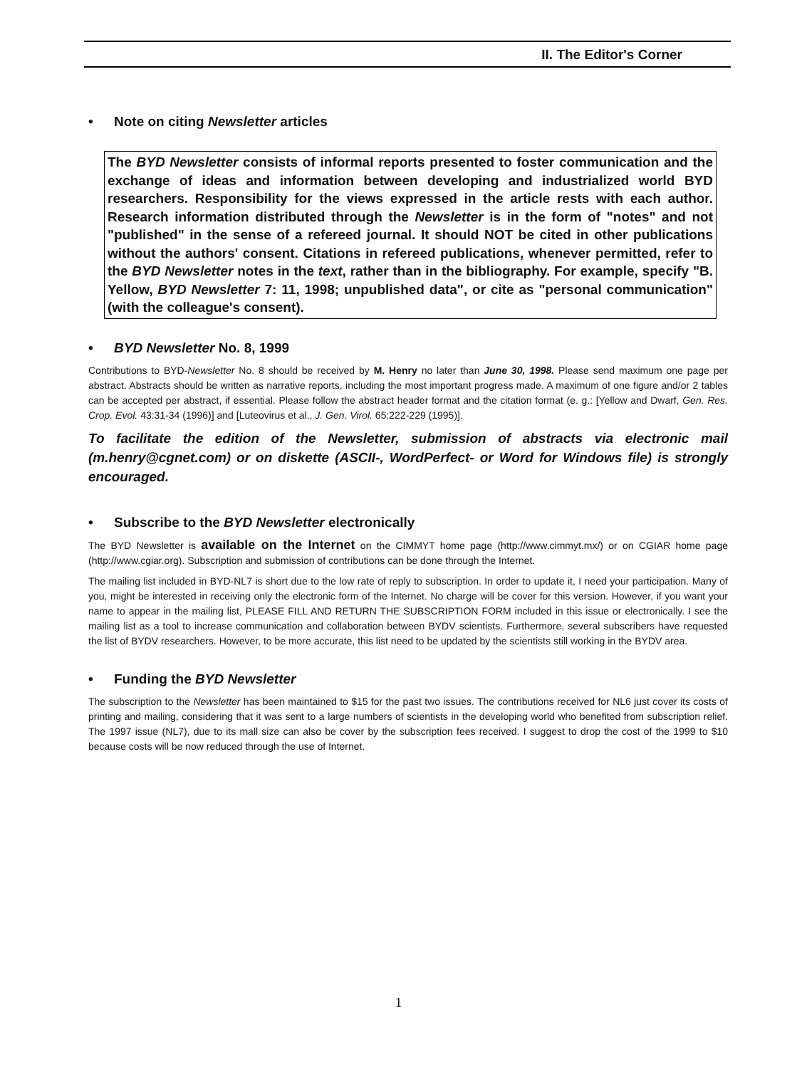II. The Editor's Corner
• Note on citing Newsletter articles
The BYD Newsletter consists of informal reports presented to foster communication and the exchange of ideas and information between developing and industrialized world BYD researchers. Responsibility for the views expressed in the article rests with each author. Research information distributed through the Newsletter is in the form of "notes" and not "published" in the sense of a refereed journal. It should NOT be cited in other publications without the authors' consent. Citations in refereed publications, whenever permitted, refer to the BYD Newsletter notes in the text, rather than in the bibliography. For example, specify "B. Yellow, BYD Newsletter 7: 11, 1998; unpublished data", or cite as "personal communication" (with the colleague's consent).
• BYD Newsletter No. 8, 1999
Contributions to BYD-Newsletter No. 8 should be received by M. Henry no later than June 30, 1998. Please send maximum one page per abstract. Abstracts should be written as narrative reports, including the most important progress made. A maximum of one figure and/or 2 tables can be accepted per abstract, if essential. Please follow the abstract header format and the citation format (e. g.: [Yellow and Dwarf, Gen. Res. Crop. Evol. 43:31-34 (1996)] and [Luteovirus et al., J. Gen. Virol. 65:222-229 (1995)].
To facilitate the edition of the Newsletter, submission of abstracts via electronic mail (m.henry@cgnet.com) or on diskette (ASCII-, WordPerfect- or Word for Windows file) is strongly encouraged.
• Subscribe to the BYD Newsletter electronically
The BYD Newsletter is available on the Internet on the CIMMYT home page (http://www.cimmyt.mx/) or on CGIAR home page (http://www.cgiar.org). Subscription and submission of contributions can be done through the Internet.
The mailing list included in BYD-NL7 is short due to the low rate of reply to subscription. In order to update it, I need your participation. Many of you, might be interested in receiving only the electronic form of the Internet. No charge will be cover for this version. However, if you want your name to appear in the mailing list, PLEASE FILL AND RETURN THE SUBSCRIPTION FORM included in this issue or electronically. I see the mailing list as a tool to increase communication and collaboration between BYDV scientists. Furthermore, several subscribers have requested the list of BYDV researchers. However, to be more accurate, this list need to be updated by the scientists still working in the BYDV area.
• Funding the BYD Newsletter
The subscription to the Newsletter has been maintained to $15 for the past two issues. The contributions received for NL6 just cover its costs of printing and mailing, considering that it was sent to a large numbers of scientists in the developing world who benefited from subscription relief. The 1997 issue (NL7), due to its mall size can also be cover by the subscription fees received. I suggest to drop the cost of the 1999 to $10 because costs will be now reduced through the use of Internet.
1